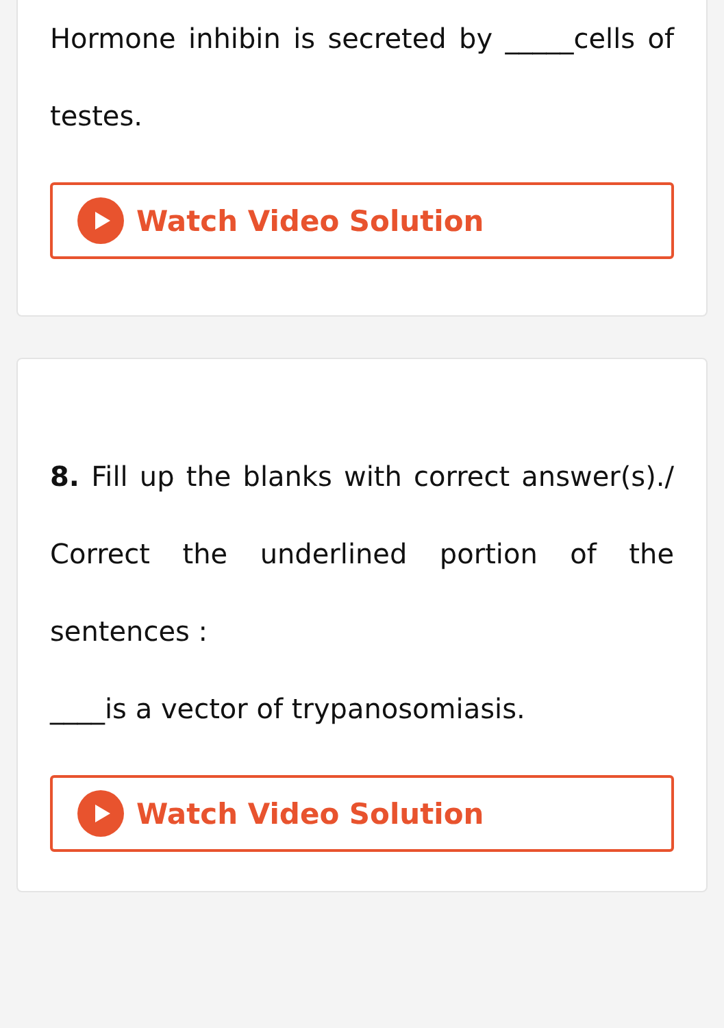Hormone inhibin is secreted by _____cells of testes.
Watch Video Solution
8. Fill up the blanks with correct answer(s)./ Correct the underlined portion of the sentences :
____is a vector of trypanosomiasis.
Watch Video Solution